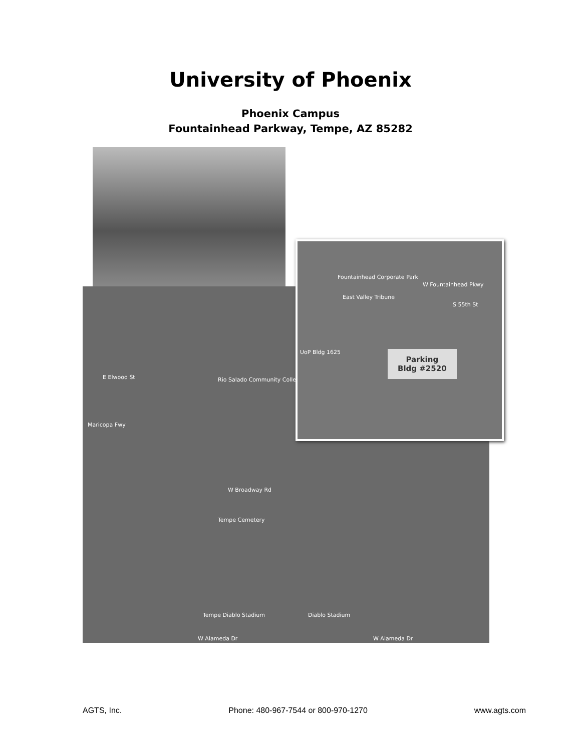University of Phoenix
Phoenix Campus
Fountainhead Parkway, Tempe, AZ 85282
Maricopa Fwy
E Elwood St Rio Salado Community College
W Broadway Rd
Tempe Cemetery
Tempe Diablo Stadium Diablo Stadium
W Alameda Dr W Alameda Dr
Fountainhead Corporate Park
East Valley Tribune
W Fountainhead Pkwy
S 55th St
UoP Bldg 1625
Parking
Bldg #2520
AGTS, Inc. Phone: 480-967-7544 or 800-970-1270 www.agts.com